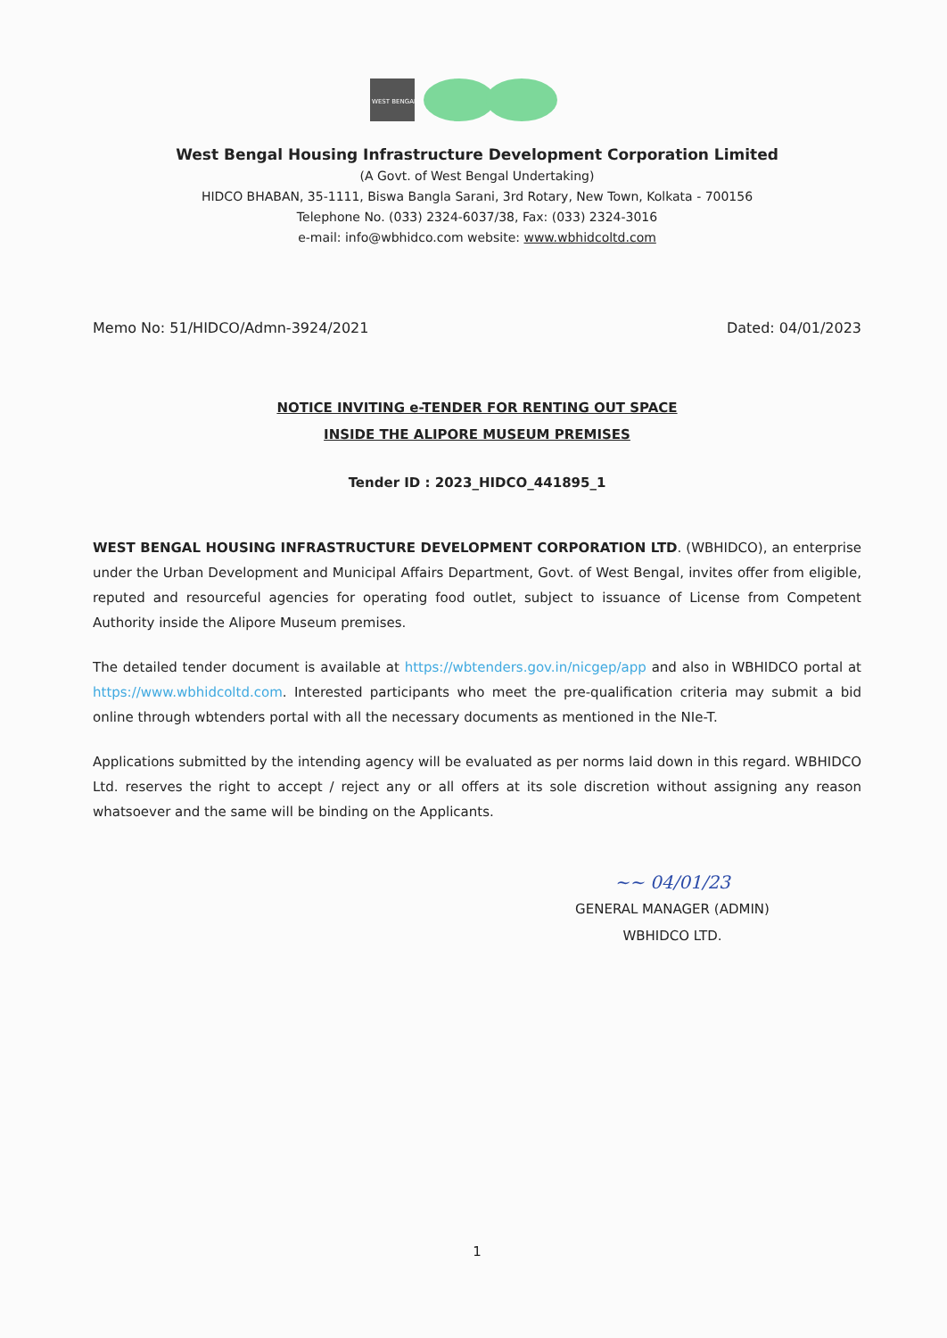WEST BENGAL
West Bengal Housing Infrastructure Development Corporation Limited
(A Govt. of West Bengal Undertaking)
HIDCO BHABAN, 35-1111, Biswa Bangla Sarani, 3rd Rotary, New Town, Kolkata - 700156
Telephone No. (033) 2324-6037/38, Fax: (033) 2324-3016
e-mail: info@wbhidco.com website: www.wbhidcoltd.com
Memo No: 51/HIDCO/Admn-3924/2021 Dated: 04/01/2023
NOTICE INVITING e-TENDER FOR RENTING OUT SPACE
INSIDE THE ALIPORE MUSEUM PREMISES
Tender ID : 2023_HIDCO_441895_1
WEST BENGAL HOUSING INFRASTRUCTURE DEVELOPMENT CORPORATION LTD. (WBHIDCO), an enterprise under the Urban Development and Municipal Affairs Department, Govt. of West Bengal, invites offer from eligible, reputed and resourceful agencies for operating food outlet, subject to issuance of License from Competent Authority inside the Alipore Museum premises.
The detailed tender document is available at https://wbtenders.gov.in/nicgep/app and also in WBHIDCO portal at https://www.wbhidcoltd.com. Interested participants who meet the pre-qualification criteria may submit a bid online through wbtenders portal with all the necessary documents as mentioned in the NIe-T.
Applications submitted by the intending agency will be evaluated as per norms laid down in this regard. WBHIDCO Ltd. reserves the right to accept / reject any or all offers at its sole discretion without assigning any reason whatsoever and the same will be binding on the Applicants.
~~ 04/01/23
GENERAL MANAGER (ADMIN)
WBHIDCO LTD.
1